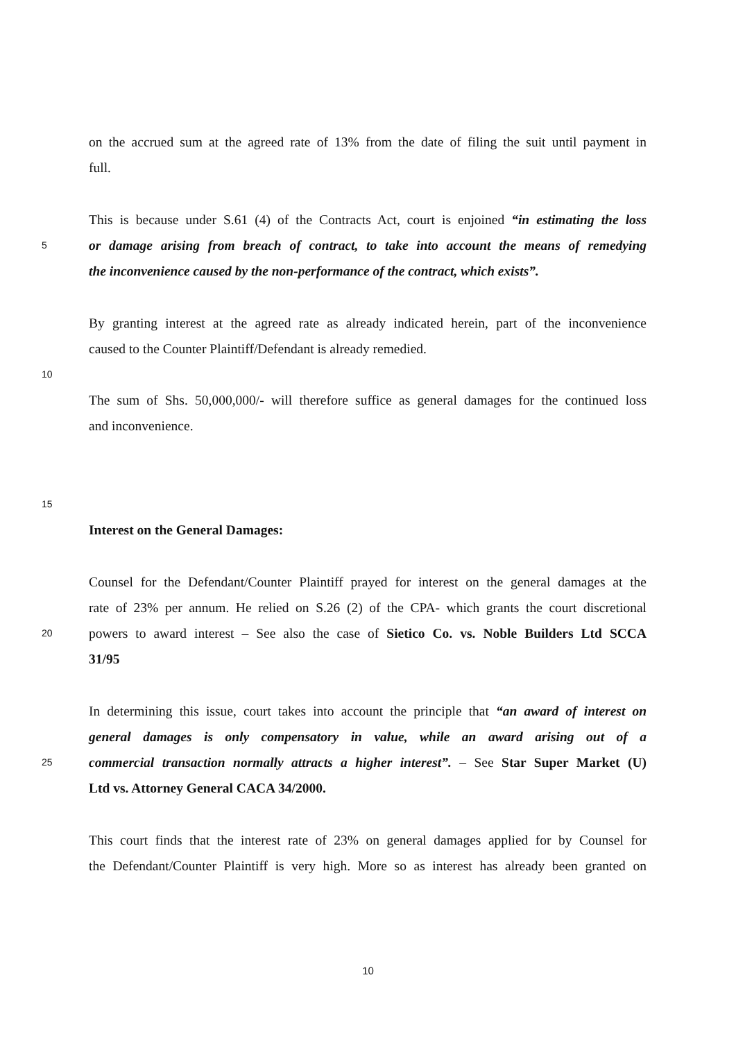on the accrued sum at the agreed rate of 13% from the date of filing the suit until payment in
full.
This is because under S.61 (4) of the Contracts Act, court is enjoined “in estimating the loss
5 or damage arising from breach of contract, to take into account the means of remedying
the inconvenience caused by the non-performance of the contract, which exists”.
By granting interest at the agreed rate as already indicated herein, part of the inconvenience
caused to the Counter Plaintiff/Defendant is already remedied.
10
The sum of Shs. 50,000,000/- will therefore suffice as general damages for the continued loss
and inconvenience.
15
Interest on the General Damages:
Counsel for the Defendant/Counter Plaintiff prayed for interest on the general damages at the
rate of 23% per annum. He relied on S.26 (2) of the CPA- which grants the court discretional
20 powers to award interest – See also the case of Sietico Co. vs. Noble Builders Ltd SCCA
31/95
In determining this issue, court takes into account the principle that “an award of interest on
general damages is only compensatory in value, while an award arising out of a
25 commercial transaction normally attracts a higher interest”. – See Star Super Market (U)
Ltd vs. Attorney General CACA 34/2000.
This court finds that the interest rate of 23% on general damages applied for by Counsel for
the Defendant/Counter Plaintiff is very high. More so as interest has already been granted on
10